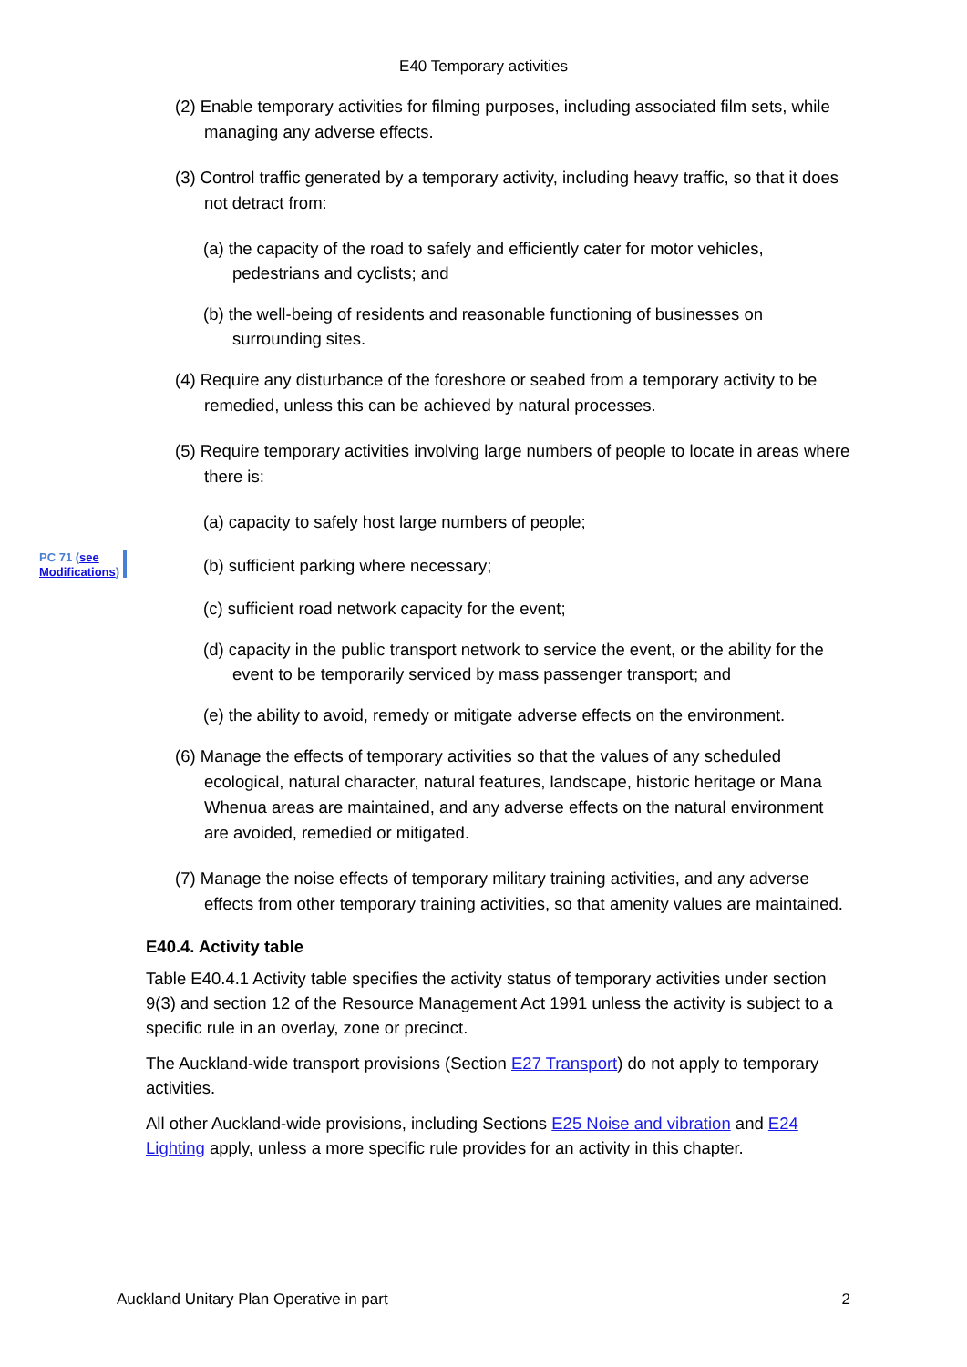E40 Temporary activities
(2) Enable temporary activities for filming purposes, including associated film sets, while managing any adverse effects.
(3) Control traffic generated by a temporary activity, including heavy traffic, so that it does not detract from:
(a) the capacity of the road to safely and efficiently cater for motor vehicles, pedestrians and cyclists; and
(b) the well-being of residents and reasonable functioning of businesses on surrounding sites.
(4) Require any disturbance of the foreshore or seabed from a temporary activity to be remedied, unless this can be achieved by natural processes.
(5) Require temporary activities involving large numbers of people to locate in areas where there is:
(a) capacity to safely host large numbers of people;
PC 71 (see
Modifications)
(b) sufficient parking where necessary;
(c) sufficient road network capacity for the event;
(d) capacity in the public transport network to service the event, or the ability for the event to be temporarily serviced by mass passenger transport; and
(e) the ability to avoid, remedy or mitigate adverse effects on the environment.
(6) Manage the effects of temporary activities so that the values of any scheduled ecological, natural character, natural features, landscape, historic heritage or Mana Whenua areas are maintained, and any adverse effects on the natural environment are avoided, remedied or mitigated.
(7) Manage the noise effects of temporary military training activities, and any adverse effects from other temporary training activities, so that amenity values are maintained.
E40.4. Activity table
Table E40.4.1 Activity table specifies the activity status of temporary activities under section 9(3) and section 12 of the Resource Management Act 1991 unless the activity is subject to a specific rule in an overlay, zone or precinct.
The Auckland-wide transport provisions (Section E27 Transport) do not apply to temporary activities.
All other Auckland-wide provisions, including Sections E25 Noise and vibration and E24 Lighting apply, unless a more specific rule provides for an activity in this chapter.
Auckland Unitary Plan Operative in part 2